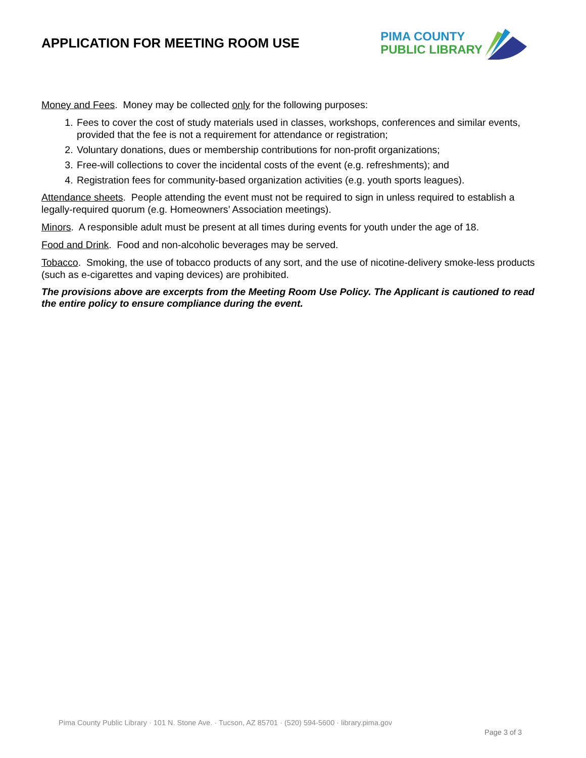APPLICATION FOR MEETING ROOM USE
PIMA COUNTY
PUBLIC LIBRARY
Money and Fees. Money may be collected only for the following purposes:
1. Fees to cover the cost of study materials used in classes, workshops, conferences and similar events, provided that the fee is not a requirement for attendance or registration;
2. Voluntary donations, dues or membership contributions for non-profit organizations;
3. Free-will collections to cover the incidental costs of the event (e.g. refreshments); and
4. Registration fees for community-based organization activities (e.g. youth sports leagues).
Attendance sheets. People attending the event must not be required to sign in unless required to establish a legally-required quorum (e.g. Homeowners’ Association meetings).
Minors. A responsible adult must be present at all times during events for youth under the age of 18.
Food and Drink. Food and non-alcoholic beverages may be served.
Tobacco. Smoking, the use of tobacco products of any sort, and the use of nicotine-delivery smoke-less products (such as e-cigarettes and vaping devices) are prohibited.
The provisions above are excerpts from the Meeting Room Use Policy. The Applicant is cautioned to read the entire policy to ensure compliance during the event.
Pima County Public Library · 101 N. Stone Ave. · Tucson, AZ 85701 · (520) 594-5600 · library.pima.gov
Page 3 of 3